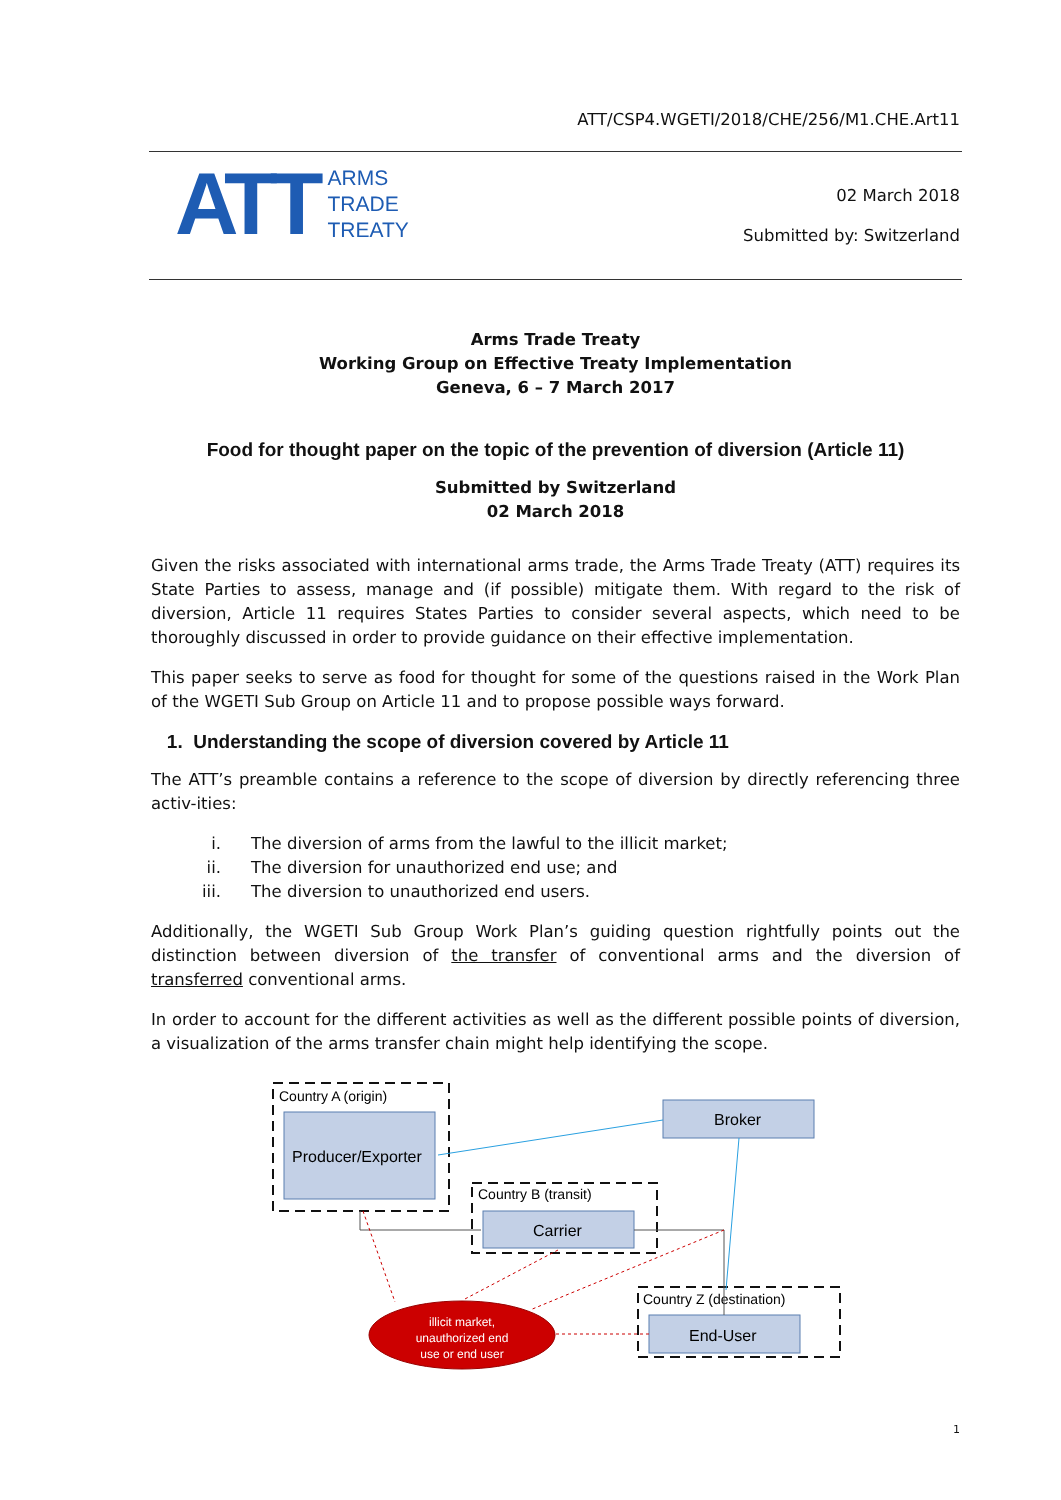ATT/CSP4.WGETI/2018/CHE/256/M1.CHE.Art11
ATT
ARMS
TRADE
TREATY
02 March 2018
Submitted by: Switzerland
Arms Trade Treaty
Working Group on Effective Treaty Implementation
Geneva, 6 – 7 March 2017
Food for thought paper on the topic of the prevention of diversion (Article 11)
Submitted by Switzerland
02 March 2018
Given the risks associated with international arms trade, the Arms Trade Treaty (ATT) requires its State Parties to assess, manage and (if possible) mitigate them. With regard to the risk of diversion, Article 11 requires States Parties to consider several aspects, which need to be thoroughly discussed in order to provide guidance on their effective implementation.
This paper seeks to serve as food for thought for some of the questions raised in the Work Plan of the WGETI Sub Group on Article 11 and to propose possible ways forward.
1. Understanding the scope of diversion covered by Article 11
The ATT’s preamble contains a reference to the scope of diversion by directly referencing three activ-ities:
i. The diversion of arms from the lawful to the illicit market;
ii. The diversion for unauthorized end use; and
iii. The diversion to unauthorized end users.
Additionally, the WGETI Sub Group Work Plan’s guiding question rightfully points out the distinction between diversion of the transfer of conventional arms and the diversion of transferred conventional arms.
In order to account for the different activities as well as the different possible points of diversion, a visualization of the arms transfer chain might help identifying the scope.
Country A (origin)
Producer/Exporter
Broker
Country B (transit)
Carrier
Country Z (destination)
End-User
illicit market,
unauthorized end
use or end user
1